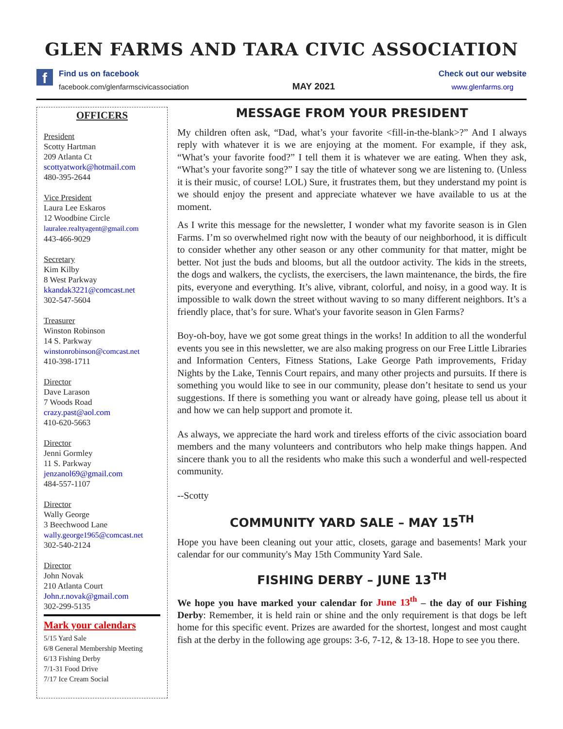GLEN FARMS AND TARA CIVIC ASSOCIATION
f
Find us on facebook
facebook.com/glenfarmscivicassociation
MAY 2021
Check out our website
www.glenfarms.org
OFFICERS
President
Scotty Hartman
209 Atlanta Ct
scottyatwork@hotmail.com
480-395-2644
Vice President
Laura Lee Eskaros
12 Woodbine Circle
lauralee.realtyagent@gmail.com
443-466-9029
Secretary
Kim Kilby
8 West Parkway
kkandak3221@comcast.net
302-547-5604
Treasurer
Winston Robinson
14 S. Parkway
winstonrobinson@comcast.net
410-398-1711
Director
Dave Larason
7 Woods Road
crazy.past@aol.com
410-620-5663
Director
Jenni Gormley
11 S. Parkway
jenzanol69@gmail.com
484-557-1107
Director
Wally George
3 Beechwood Lane
wally.george1965@comcast.net
302-540-2124
Director
John Novak
210 Atlanta Court
John.r.novak@gmail.com
302-299-5135
Mark your calendars
5/15 Yard Sale
6/8 General Membership Meeting
6/13 Fishing Derby
7/1-31 Food Drive
7/17 Ice Cream Social
MESSAGE FROM YOUR PRESIDENT
My children often ask, “Dad, what’s your favorite <fill-in-the-blank>?” And I always reply with whatever it is we are enjoying at the moment. For example, if they ask, “What’s your favorite food?” I tell them it is whatever we are eating. When they ask, “What’s your favorite song?” I say the title of whatever song we are listening to. (Unless it is their music, of course! LOL) Sure, it frustrates them, but they understand my point is we should enjoy the present and appreciate whatever we have available to us at the moment.
As I write this message for the newsletter, I wonder what my favorite season is in Glen Farms. I’m so overwhelmed right now with the beauty of our neighborhood, it is difficult to consider whether any other season or any other community for that matter, might be better. Not just the buds and blooms, but all the outdoor activity. The kids in the streets, the dogs and walkers, the cyclists, the exercisers, the lawn maintenance, the birds, the fire pits, everyone and everything. It’s alive, vibrant, colorful, and noisy, in a good way. It is impossible to walk down the street without waving to so many different neighbors. It’s a friendly place, that’s for sure. What's your favorite season in Glen Farms?
Boy-oh-boy, have we got some great things in the works! In addition to all the wonderful events you see in this newsletter, we are also making progress on our Free Little Libraries and Information Centers, Fitness Stations, Lake George Path improvements, Friday Nights by the Lake, Tennis Court repairs, and many other projects and pursuits. If there is something you would like to see in our community, please don’t hesitate to send us your suggestions. If there is something you want or already have going, please tell us about it and how we can help support and promote it.
As always, we appreciate the hard work and tireless efforts of the civic association board members and the many volunteers and contributors who help make things happen. And sincere thank you to all the residents who make this such a wonderful and well-respected community.
--Scotty
COMMUNITY YARD SALE – MAY 15<sup>TH</sup>
Hope you have been cleaning out your attic, closets, garage and basements! Mark your calendar for our community's May 15th Community Yard Sale.
FISHING DERBY – JUNE 13<sup>TH</sup>
We hope you have marked your calendar for June 13<sup>th</sup> – the day of our Fishing Derby: Remember, it is held rain or shine and the only requirement is that dogs be left home for this specific event. Prizes are awarded for the shortest, longest and most caught fish at the derby in the following age groups: 3-6, 7-12, & 13-18. Hope to see you there.